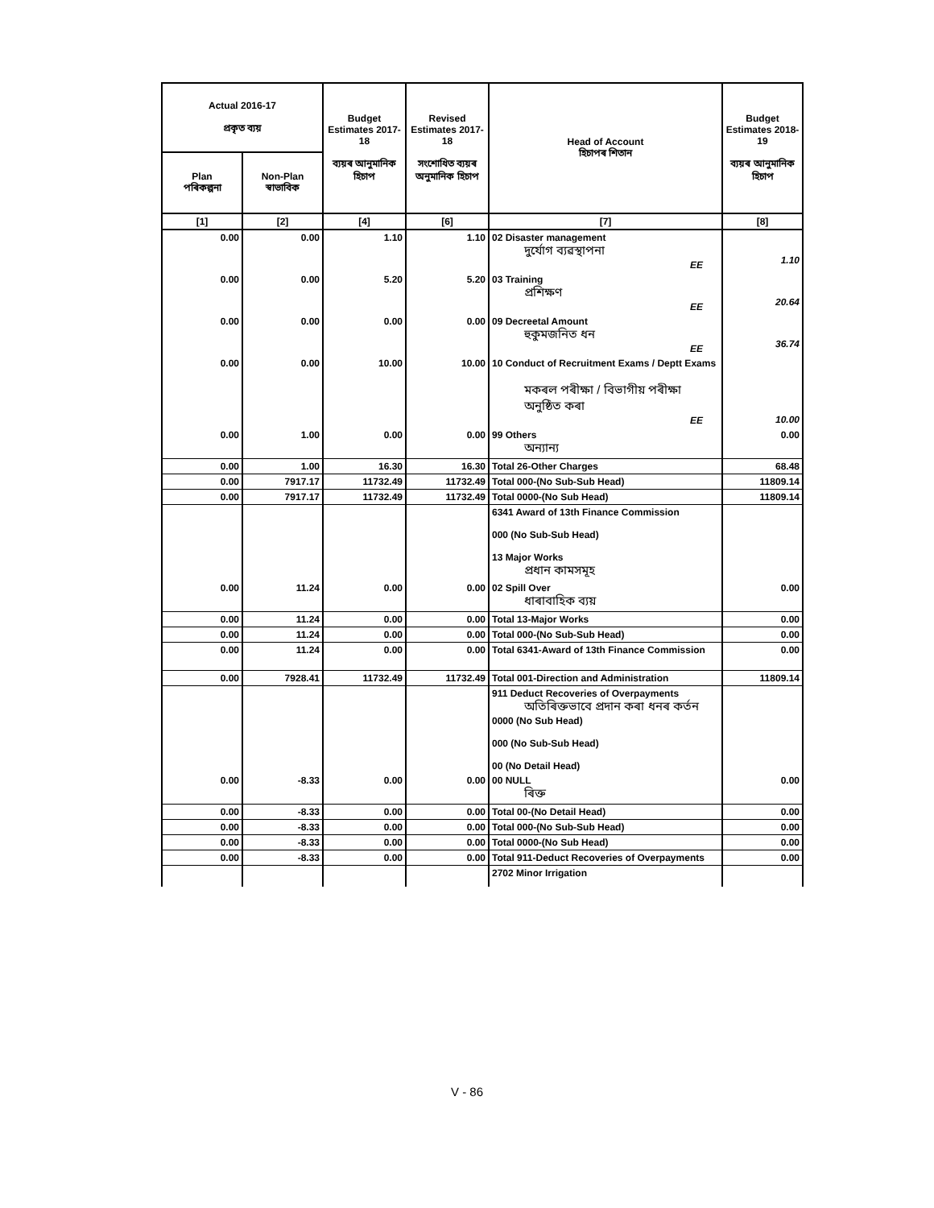| Actual 2016-17 প্ৰকৃত ব্যয় | | Budget Estimates 2017-18 ব্যয়ৰ আনুমানিক হিচাপ | Revised Estimates 2017-18 সংশোধিত ব্যয়ৰ অনুমানিক হিচাপ | Head of Account হিচাপৰ শিতান | Budget Estimates 2018-19 ব্যয়ৰ আনুমানিক হিচাপ |
| --- | --- | --- | --- | --- | --- |
| Plan পৰিকল্পনা | Non-Plan স্বাভাবিক | | | | |
| [1] | [2] | [4] | [6] | [7] | [8] |
| 0.00 | 0.00 | 1.10 | 1.10 | 02 Disaster management দুৰ্যোগ ব্যৱস্থাপনা EE | 1.10 |
| 0.00 | 0.00 | 5.20 | 5.20 | 03 Training প্ৰশিক্ষণ EE | 20.64 |
| 0.00 | 0.00 | 0.00 | 0.00 | 09 Decreetal Amount হুকুমজনিত ধন EE | 36.74 |
| 0.00 | 0.00 | 10.00 | 10.00 | 10 Conduct of Recruitment Exams / Deptt Exams মকৰল পৰীক্ষা / বিভাগীয় পৰীক্ষা অনুষ্ঠিত কৰা EE | 10.00 |
| 0.00 | 1.00 | 0.00 | 0.00 | 99 Others অন্যান্য | 0.00 |
| 0.00 | 1.00 | 16.30 | 16.30 | Total 26-Other Charges | 68.48 |
| 0.00 | 7917.17 | 11732.49 | 11732.49 | Total 000-(No Sub-Sub Head) | 11809.14 |
| 0.00 | 7917.17 | 11732.49 | 11732.49 | Total 0000-(No Sub Head) | 11809.14 |
| | | | | 6341 Award of 13th Finance Commission 000 (No Sub-Sub Head) 13 Major Works প্ৰধান কামসমূহ | |
| 0.00 | 11.24 | 0.00 | 0.00 | 02 Spill Over ধাৰাবাহিক ব্যয় | 0.00 |
| 0.00 | 11.24 | 0.00 | 0.00 | Total 13-Major Works | 0.00 |
| 0.00 | 11.24 | 0.00 | 0.00 | Total 000-(No Sub-Sub Head) | 0.00 |
| 0.00 | 11.24 | 0.00 | 0.00 | Total 6341-Award of 13th Finance Commission | 0.00 |
| 0.00 | 7928.41 | 11732.49 | 11732.49 | Total 001-Direction and Administration | 11809.14 |
| | | | | 911 Deduct Recoveries of Overpayments অতিৰিক্তভাবে প্ৰদান কৰা ধনৰ কৰ্তন 0000 (No Sub Head) 000 (No Sub-Sub Head) 00 (No Detail Head) | |
| 0.00 | -8.33 | 0.00 | 0.00 | 00 NULL ৰিক্ত | 0.00 |
| 0.00 | -8.33 | 0.00 | 0.00 | Total 00-(No Detail Head) | 0.00 |
| 0.00 | -8.33 | 0.00 | 0.00 | Total 000-(No Sub-Sub Head) | 0.00 |
| 0.00 | -8.33 | 0.00 | 0.00 | Total 0000-(No Sub Head) | 0.00 |
| 0.00 | -8.33 | 0.00 | 0.00 | Total 911-Deduct Recoveries of Overpayments | 0.00 |
| | | | | 2702 Minor Irrigation | |
V - 86